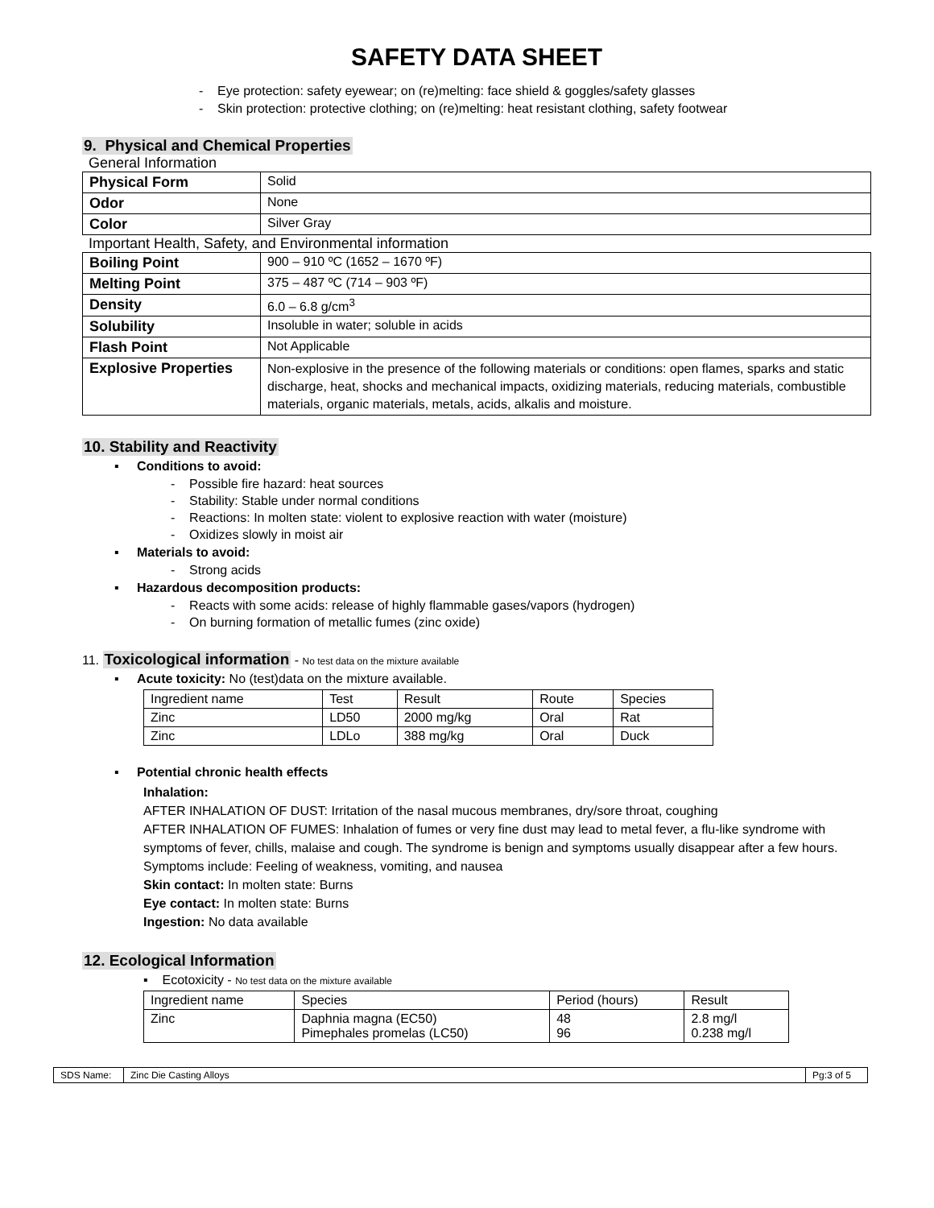SAFETY DATA SHEET
- Eye protection: safety eyewear; on (re)melting: face shield & goggles/safety glasses
- Skin protection: protective clothing; on (re)melting: heat resistant clothing, safety footwear
9. Physical and Chemical Properties
General Information
| Physical Form | Solid |
| Odor | None |
| Color | Silver Gray |
Important Health, Safety, and Environmental information
| Boiling Point | 900 – 910 ºC (1652 – 1670 ºF) |
| Melting Point | 375 – 487 ºC (714 – 903 ºF) |
| Density | 6.0 – 6.8 g/cm<sup>3</sup> |
| Solubility | Insoluble in water; soluble in acids |
| Flash Point | Not Applicable |
| Explosive Properties | Non-explosive in the presence of the following materials or conditions: open flames, sparks and static discharge, heat, shocks and mechanical impacts, oxidizing materials, reducing materials, combustible materials, organic materials, metals, acids, alkalis and moisture. |
10. Stability and Reactivity
▪ Conditions to avoid:
- Possible fire hazard: heat sources
- Stability: Stable under normal conditions
- Reactions: In molten state: violent to explosive reaction with water (moisture)
- Oxidizes slowly in moist air
▪ Materials to avoid:
- Strong acids
▪ Hazardous decomposition products:
- Reacts with some acids: release of highly flammable gases/vapors (hydrogen)
- On burning formation of metallic fumes (zinc oxide)
11.
Toxicological information
- No test data on the mixture available
▪ Acute toxicity: No (test)data on the mixture available.
| Ingredient name | Test | Result | Route | Species |
| --- | --- | --- | --- | --- |
| Zinc | LD50 | 2000 mg/kg | Oral | Rat |
| Zinc | LDLo | 388 mg/kg | Oral | Duck |
▪ Potential chronic health effects
Inhalation:
AFTER INHALATION OF DUST: Irritation of the nasal mucous membranes, dry/sore throat, coughing
AFTER INHALATION OF FUMES: Inhalation of fumes or very fine dust may lead to metal fever, a flu-like syndrome with symptoms of fever, chills, malaise and cough. The syndrome is benign and symptoms usually disappear after a few hours. Symptoms include: Feeling of weakness, vomiting, and nausea
Skin contact: In molten state: Burns
Eye contact: In molten state: Burns
Ingestion: No data available
12. Ecological Information
▪ Ecotoxicity - No test data on the mixture available
| Ingredient name | Species | Period (hours) | Result |
| Zinc | Daphnia magna (EC50) Pimephales promelas (LC50) | 48 96 | 2.8 mg/l 0.238 mg/l |
| SDS Name: | Zinc Die Casting Alloys | Pg:3 of 5 |